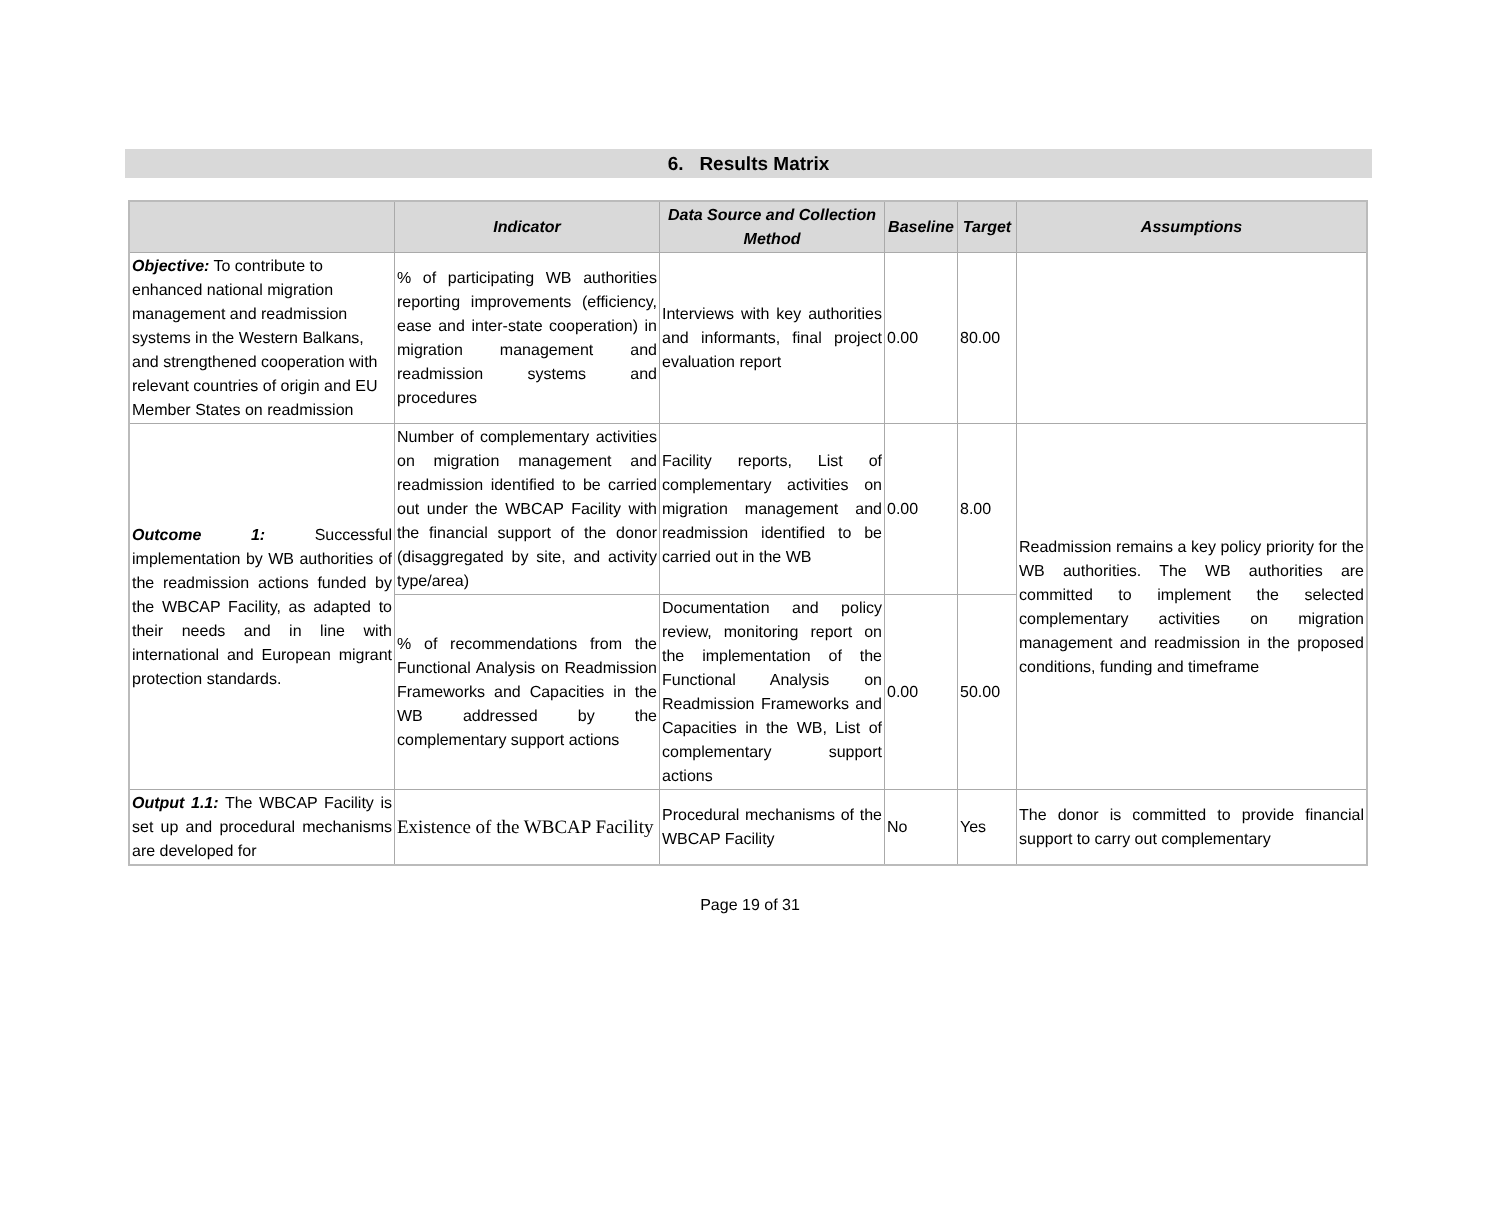6. Results Matrix
| | Indicator | Data Source and Collection Method | Baseline | Target | Assumptions |
| --- | --- | --- | --- | --- | --- |
| Objective: To contribute to enhanced national migration management and readmission systems in the Western Balkans, and strengthened cooperation with relevant countries of origin and EU Member States on readmission | % of participating WB authorities reporting improvements (efficiency, ease and inter-state cooperation) in migration management and readmission systems and procedures | Interviews with key authorities and informants, final project evaluation report | 0.00 | 80.00 | |
| Outcome 1: Successful implementation by WB authorities of the readmission actions funded by the WBCAP Facility, as adapted to their needs and in line with international and European migrant protection standards. | Number of complementary activities on migration management and readmission identified to be carried out under the WBCAP Facility with the financial support of the donor (disaggregated by site, and activity type/area) | Facility reports, List of complementary activities on migration management and readmission identified to be carried out in the WB | 0.00 | 8.00 | Readmission remains a key policy priority for the WB authorities. The WB authorities are committed to implement the selected complementary activities on migration management and readmission in the proposed conditions, funding and timeframe |
| | % of recommendations from the Functional Analysis on Readmission Frameworks and Capacities in the WB addressed by the complementary support actions | Documentation and policy review, monitoring report on the implementation of the Functional Analysis on Readmission Frameworks and Capacities in the WB, List of complementary support actions | 0.00 | 50.00 | |
| Output 1.1: The WBCAP Facility is set up and procedural mechanisms are developed for | Existence of the WBCAP Facility | Procedural mechanisms of the WBCAP Facility | No | Yes | The donor is committed to provide financial support to carry out complementary |
Page 19 of 31